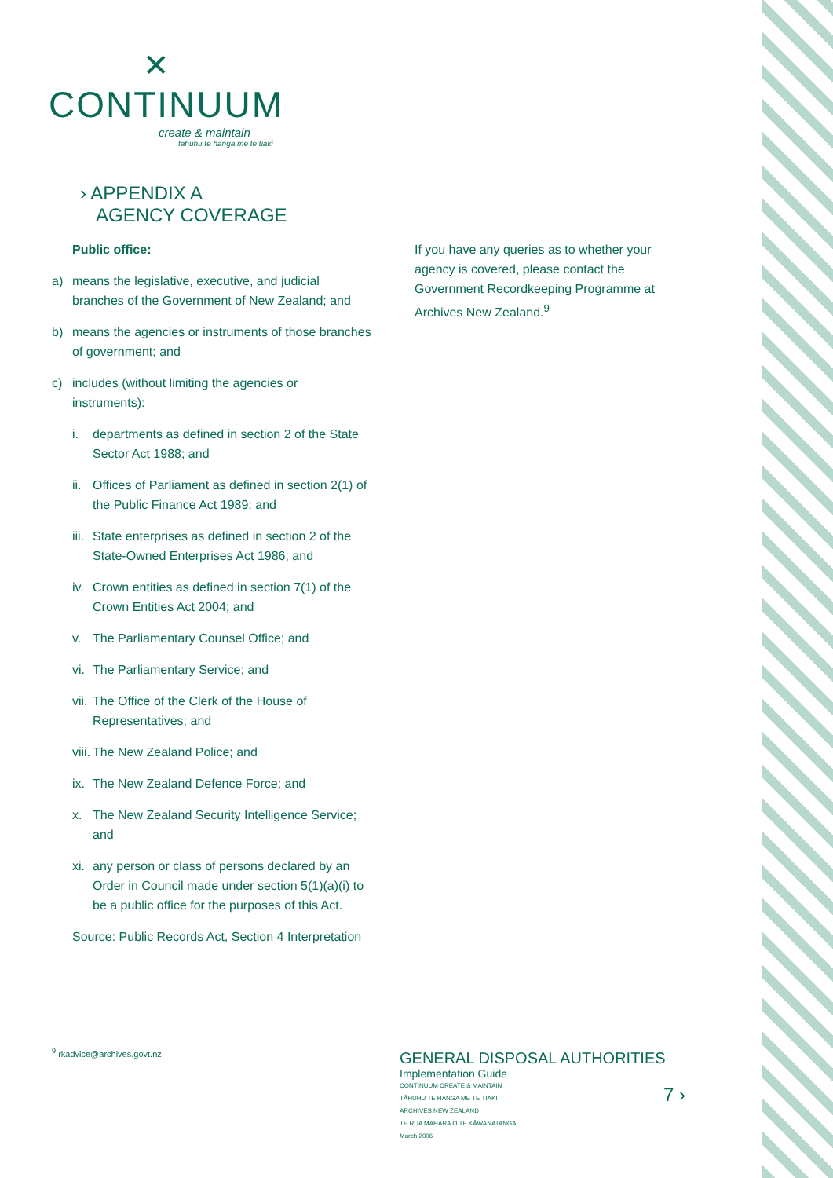✕
CONTINUUM
create & maintain
tāhuhu te hanga me te tiaki
› APPENDIX A
AGENCY COVERAGE
Public office:
a) means the legislative, executive, and judicial branches of the Government of New Zealand; and
b) means the agencies or instruments of those branches of government; and
c) includes (without limiting the agencies or instruments):
i. departments as defined in section 2 of the State Sector Act 1988; and
ii. Offices of Parliament as defined in section 2(1) of the Public Finance Act 1989; and
iii. State enterprises as defined in section 2 of the State-Owned Enterprises Act 1986; and
iv. Crown entities as defined in section 7(1) of the Crown Entities Act 2004; and
v. The Parliamentary Counsel Office; and
vi. The Parliamentary Service; and
vii. The Office of the Clerk of the House of Representatives; and
viii. The New Zealand Police; and
ix. The New Zealand Defence Force; and
x. The New Zealand Security Intelligence Service; and
xi. any person or class of persons declared by an Order in Council made under section 5(1)(a)(i) to be a public office for the purposes of this Act.
Source: Public Records Act, Section 4 Interpretation
If you have any queries as to whether your agency is covered, please contact the Government Recordkeeping Programme at Archives New Zealand.<sup>9</sup>
<sup>9</sup> rkadvice@archives.govt.nz
GENERAL DISPOSAL AUTHORITIES
Implementation Guide
CONTINUUM CREATE & MAINTAIN
TĀHUHU TE HANGA ME TE TIAKI
ARCHIVES NEW ZEALAND
TE RUA MAHARA O TE KĀWANATANGA
March 2006
7 ›